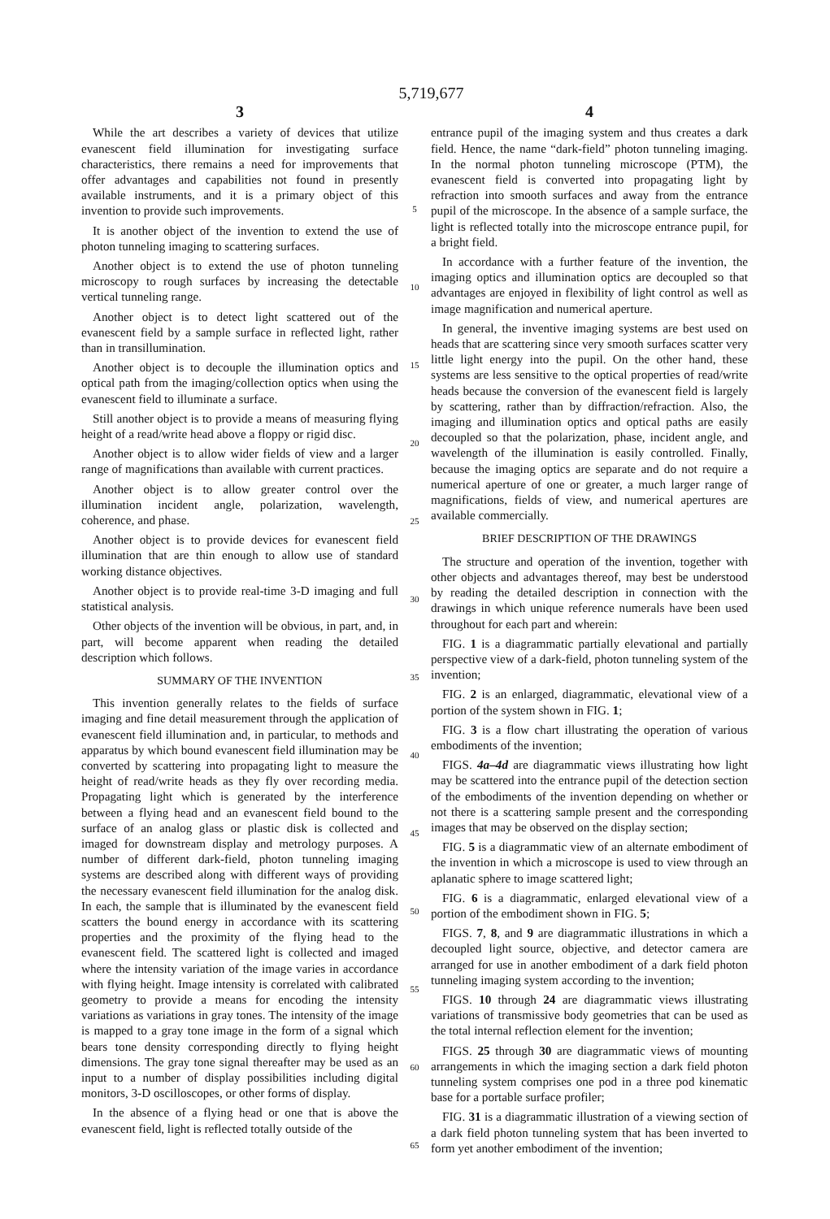5,719,677
3
While the art describes a variety of devices that utilize evanescent field illumination for investigating surface characteristics, there remains a need for improvements that offer advantages and capabilities not found in presently available instruments, and it is a primary object of this invention to provide such improvements.
It is another object of the invention to extend the use of photon tunneling imaging to scattering surfaces.
Another object is to extend the use of photon tunneling microscopy to rough surfaces by increasing the detectable vertical tunneling range.
Another object is to detect light scattered out of the evanescent field by a sample surface in reflected light, rather than in transillumination.
Another object is to decouple the illumination optics and optical path from the imaging/collection optics when using the evanescent field to illuminate a surface.
Still another object is to provide a means of measuring flying height of a read/write head above a floppy or rigid disc.
Another object is to allow wider fields of view and a larger range of magnifications than available with current practices.
Another object is to allow greater control over the illumination incident angle, polarization, wavelength, coherence, and phase.
Another object is to provide devices for evanescent field illumination that are thin enough to allow use of standard working distance objectives.
Another object is to provide real-time 3-D imaging and full statistical analysis.
Other objects of the invention will be obvious, in part, and, in part, will become apparent when reading the detailed description which follows.
SUMMARY OF THE INVENTION
This invention generally relates to the fields of surface imaging and fine detail measurement through the application of evanescent field illumination and, in particular, to methods and apparatus by which bound evanescent field illumination may be converted by scattering into propagating light to measure the height of read/write heads as they fly over recording media. Propagating light which is generated by the interference between a flying head and an evanescent field bound to the surface of an analog glass or plastic disk is collected and imaged for downstream display and metrology purposes. A number of different dark-field, photon tunneling imaging systems are described along with different ways of providing the necessary evanescent field illumination for the analog disk. In each, the sample that is illuminated by the evanescent field scatters the bound energy in accordance with its scattering properties and the proximity of the flying head to the evanescent field. The scattered light is collected and imaged where the intensity variation of the image varies in accordance with flying height. Image intensity is correlated with calibrated geometry to provide a means for encoding the intensity variations as variations in gray tones. The intensity of the image is mapped to a gray tone image in the form of a signal which bears tone density corresponding directly to flying height dimensions. The gray tone signal thereafter may be used as an input to a number of display possibilities including digital monitors, 3-D oscilloscopes, or other forms of display.
In the absence of a flying head or one that is above the evanescent field, light is reflected totally outside of the
5
10
15
20
25
30
35
40
45
50
55
60
65
4
entrance pupil of the imaging system and thus creates a dark field. Hence, the name “dark-field” photon tunneling imaging. In the normal photon tunneling microscope (PTM), the evanescent field is converted into propagating light by refraction into smooth surfaces and away from the entrance pupil of the microscope. In the absence of a sample surface, the light is reflected totally into the microscope entrance pupil, for a bright field.
In accordance with a further feature of the invention, the imaging optics and illumination optics are decoupled so that advantages are enjoyed in flexibility of light control as well as image magnification and numerical aperture.
In general, the inventive imaging systems are best used on heads that are scattering since very smooth surfaces scatter very little light energy into the pupil. On the other hand, these systems are less sensitive to the optical properties of read/write heads because the conversion of the evanescent field is largely by scattering, rather than by diffraction/refraction. Also, the imaging and illumination optics and optical paths are easily decoupled so that the polarization, phase, incident angle, and wavelength of the illumination is easily controlled. Finally, because the imaging optics are separate and do not require a numerical aperture of one or greater, a much larger range of magnifications, fields of view, and numerical apertures are available commercially.
BRIEF DESCRIPTION OF THE DRAWINGS
The structure and operation of the invention, together with other objects and advantages thereof, may best be understood by reading the detailed description in connection with the drawings in which unique reference numerals have been used throughout for each part and wherein:
FIG. 1 is a diagrammatic partially elevational and partially perspective view of a dark-field, photon tunneling system of the invention;
FIG. 2 is an enlarged, diagrammatic, elevational view of a portion of the system shown in FIG. 1;
FIG. 3 is a flow chart illustrating the operation of various embodiments of the invention;
FIGS. 4a–4d are diagrammatic views illustrating how light may be scattered into the entrance pupil of the detection section of the embodiments of the invention depending on whether or not there is a scattering sample present and the corresponding images that may be observed on the display section;
FIG. 5 is a diagrammatic view of an alternate embodiment of the invention in which a microscope is used to view through an aplanatic sphere to image scattered light;
FIG. 6 is a diagrammatic, enlarged elevational view of a portion of the embodiment shown in FIG. 5;
FIGS. 7, 8, and 9 are diagrammatic illustrations in which a decoupled light source, objective, and detector camera are arranged for use in another embodiment of a dark field photon tunneling imaging system according to the invention;
FIGS. 10 through 24 are diagrammatic views illustrating variations of transmissive body geometries that can be used as the total internal reflection element for the invention;
FIGS. 25 through 30 are diagrammatic views of mounting arrangements in which the imaging section a dark field photon tunneling system comprises one pod in a three pod kinematic base for a portable surface profiler;
FIG. 31 is a diagrammatic illustration of a viewing section of a dark field photon tunneling system that has been inverted to form yet another embodiment of the invention;